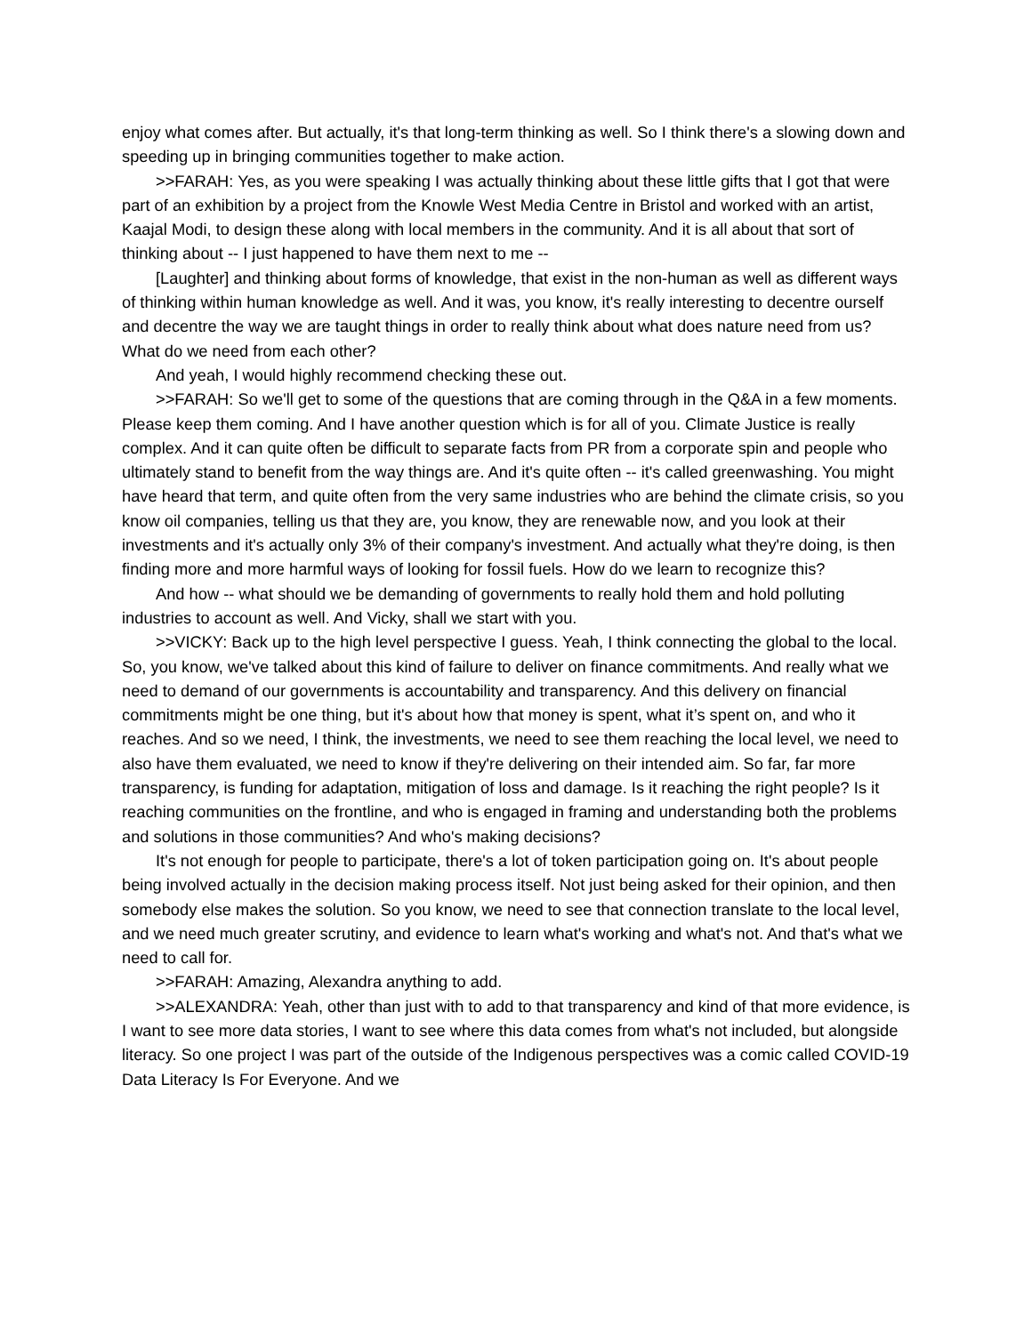enjoy what comes after. But actually, it's that long-term thinking as well. So I think there's a slowing down and speeding up in bringing communities together to make action.
>>FARAH: Yes, as you were speaking I was actually thinking about these little gifts that I got that were part of an exhibition by a project from the Knowle West Media Centre in Bristol and worked with an artist, Kaajal Modi, to design these along with local members in the community. And it is all about that sort of thinking about -- I just happened to have them next to me --
[Laughter] and thinking about forms of knowledge, that exist in the non-human as well as different ways of thinking within human knowledge as well. And it was, you know, it's really interesting to decentre ourself and decentre the way we are taught things in order to really think about what does nature need from us? What do we need from each other?
And yeah, I would highly recommend checking these out.
>>FARAH: So we'll get to some of the questions that are coming through in the Q&A in a few moments. Please keep them coming. And I have another question which is for all of you. Climate Justice is really complex. And it can quite often be difficult to separate facts from PR from a corporate spin and people who ultimately stand to benefit from the way things are. And it's quite often -- it's called greenwashing. You might have heard that term, and quite often from the very same industries who are behind the climate crisis, so you know oil companies, telling us that they are, you know, they are renewable now, and you look at their investments and it's actually only 3% of their company's investment. And actually what they're doing, is then finding more and more harmful ways of looking for fossil fuels. How do we learn to recognize this?
And how -- what should we be demanding of governments to really hold them and hold polluting industries to account as well. And Vicky, shall we start with you.
>>VICKY: Back up to the high level perspective I guess. Yeah, I think connecting the global to the local. So, you know, we've talked about this kind of failure to deliver on finance commitments. And really what we need to demand of our governments is accountability and transparency. And this delivery on financial commitments might be one thing, but it's about how that money is spent, what it’s spent on, and who it reaches. And so we need, I think, the investments, we need to see them reaching the local level, we need to also have them evaluated, we need to know if they're delivering on their intended aim. So far, far more transparency, is funding for adaptation, mitigation of loss and damage. Is it reaching the right people? Is it reaching communities on the frontline, and who is engaged in framing and understanding both the problems and solutions in those communities? And who's making decisions?
It's not enough for people to participate, there's a lot of token participation going on. It's about people being involved actually in the decision making process itself. Not just being asked for their opinion, and then somebody else makes the solution. So you know, we need to see that connection translate to the local level, and we need much greater scrutiny, and evidence to learn what's working and what's not. And that's what we need to call for.
>>FARAH: Amazing, Alexandra anything to add.
>>ALEXANDRA: Yeah, other than just with to add to that transparency and kind of that more evidence, is I want to see more data stories, I want to see where this data comes from what's not included, but alongside literacy. So one project I was part of the outside of the Indigenous perspectives was a comic called COVID-19 Data Literacy Is For Everyone. And we